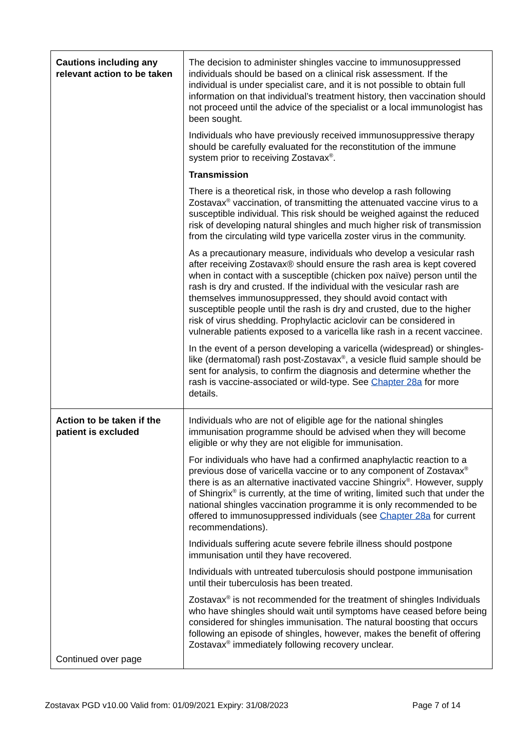| Cautions including any relevant action to be taken | The decision to administer shingles vaccine to immunosuppressed individuals should be based on a clinical risk assessment. If the individual is under specialist care, and it is not possible to obtain full information on that individual’s treatment history, then vaccination should not proceed until the advice of the specialist or a local immunologist has been sought. Individuals who have previously received immunosuppressive therapy should be carefully evaluated for the reconstitution of the immune system prior to receiving Zostavax<sup>®</sup>. Transmission There is a theoretical risk, in those who develop a rash following Zostavax<sup>®</sup> vaccination, of transmitting the attenuated vaccine virus to a susceptible individual. This risk should be weighed against the reduced risk of developing natural shingles and much higher risk of transmission from the circulating wild type varicella zoster virus in the community. As a precautionary measure, individuals who develop a vesicular rash after receiving Zostavax® should ensure the rash area is kept covered when in contact with a susceptible (chicken pox naïve) person until the rash is dry and crusted. If the individual with the vesicular rash are themselves immunosuppressed, they should avoid contact with susceptible people until the rash is dry and crusted, due to the higher risk of virus shedding. Prophylactic aciclovir can be considered in vulnerable patients exposed to a varicella like rash in a recent vaccinee. In the event of a person developing a varicella (widespread) or shingles-like (dermatomal) rash post-Zostavax<sup>®</sup>, a vesicle fluid sample should be sent for analysis, to confirm the diagnosis and determine whether the rash is vaccine-associated or wild-type. See Chapter 28a for more details. |
| Action to be taken if the patient is excluded Continued over page | Individuals who are not of eligible age for the national shingles immunisation programme should be advised when they will become eligible or why they are not eligible for immunisation. For individuals who have had a confirmed anaphylactic reaction to a previous dose of varicella vaccine or to any component of Zostavax<sup>®</sup> there is as an alternative inactivated vaccine Shingrix<sup>®</sup>. However, supply of Shingrix<sup>®</sup> is currently, at the time of writing, limited such that under the national shingles vaccination programme it is only recommended to be offered to immunosuppressed individuals (see Chapter 28a for current recommendations). Individuals suffering acute severe febrile illness should postpone immunisation until they have recovered. Individuals with untreated tuberculosis should postpone immunisation until their tuberculosis has been treated. Zostavax<sup>®</sup> is not recommended for the treatment of shingles Individuals who have shingles should wait until symptoms have ceased before being considered for shingles immunisation. The natural boosting that occurs following an episode of shingles, however, makes the benefit of offering Zostavax<sup>®</sup> immediately following recovery unclear. |
Zostavax PGD v10.00 Valid from: 01/09/2021 Expiry: 31/08/2023 Page 7 of 14